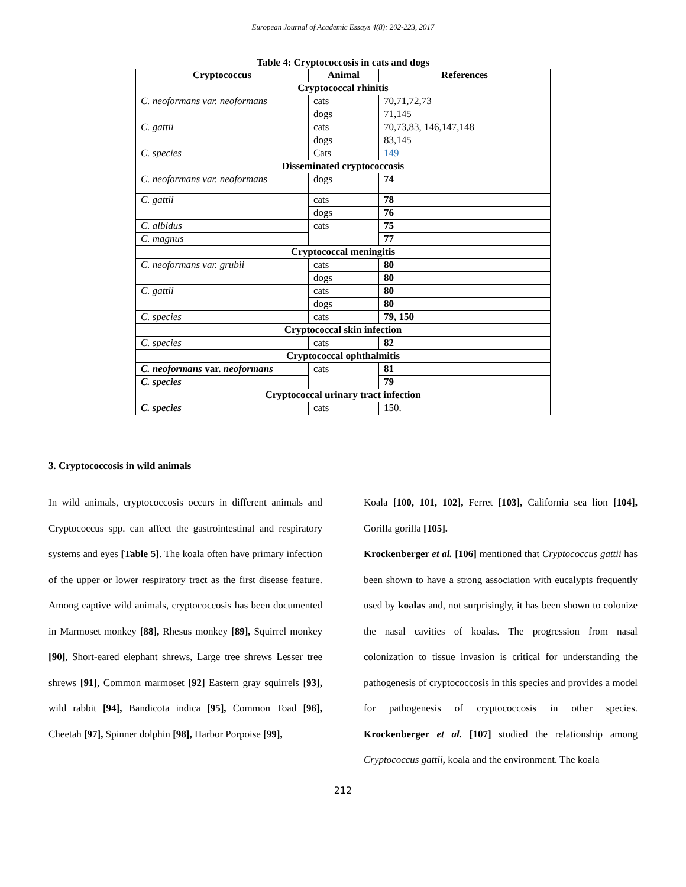European Journal of Academic Essays 4(8): 202-223, 2017
Table 4: Cryptococcosis in cats and dogs
| Cryptococcus | Animal | References |
| --- | --- | --- |
| Cryptococcal rhinitis | | |
| C. neoformans var. neoformans | cats | 70,71,72,73 |
| | dogs | 71,145 |
| C. gattii | cats | 70,73,83, 146,147,148 |
| | dogs | 83,145 |
| C. species | Cats | 149 |
| Disseminated cryptococcosis | | |
| C. neoformans var. neoformans | dogs | 74 |
| C. gattii | cats | 78 |
| | dogs | 76 |
| C. albidus | cats | 75 |
| C. magnus | | 77 |
| Cryptococcal meningitis | | |
| C. neoformans var. grubii | cats | 80 |
| | dogs | 80 |
| C. gattii | cats | 80 |
| | dogs | 80 |
| C. species | cats | 79, 150 |
| Cryptococcal skin infection | | |
| C. species | cats | 82 |
| Cryptococcal ophthalmitis | | |
| C. neoformans var. neoformans | cats | 81 |
| C. species | | 79 |
| Cryptococcal urinary tract infection | | |
| C. species | cats | 150. |
3. Cryptococcosis in wild animals
In wild animals, cryptococcosis occurs in different animals and Cryptococcus spp. can affect the gastrointestinal and respiratory systems and eyes [Table 5]. The koala often have primary infection of the upper or lower respiratory tract as the first disease feature. Among captive wild animals, cryptococcosis has been documented in Marmoset monkey [88], Rhesus monkey [89], Squirrel monkey [90], Short-eared elephant shrews, Large tree shrews Lesser tree shrews [91], Common marmoset [92] Eastern gray squirrels [93], wild rabbit [94], Bandicota indica [95], Common Toad [96], Cheetah [97], Spinner dolphin [98], Harbor Porpoise [99],
Koala [100, 101, 102], Ferret [103], California sea lion [104], Gorilla gorilla [105].
Krockenberger et al. [106] mentioned that Cryptococcus gattii has been shown to have a strong association with eucalypts frequently used by koalas and, not surprisingly, it has been shown to colonize the nasal cavities of koalas. The progression from nasal colonization to tissue invasion is critical for understanding the pathogenesis of cryptococcosis in this species and provides a model for pathogenesis of cryptococcosis in other species. Krockenberger et al. [107] studied the relationship among Cryptococcus gattii, koala and the environment. The koala
212